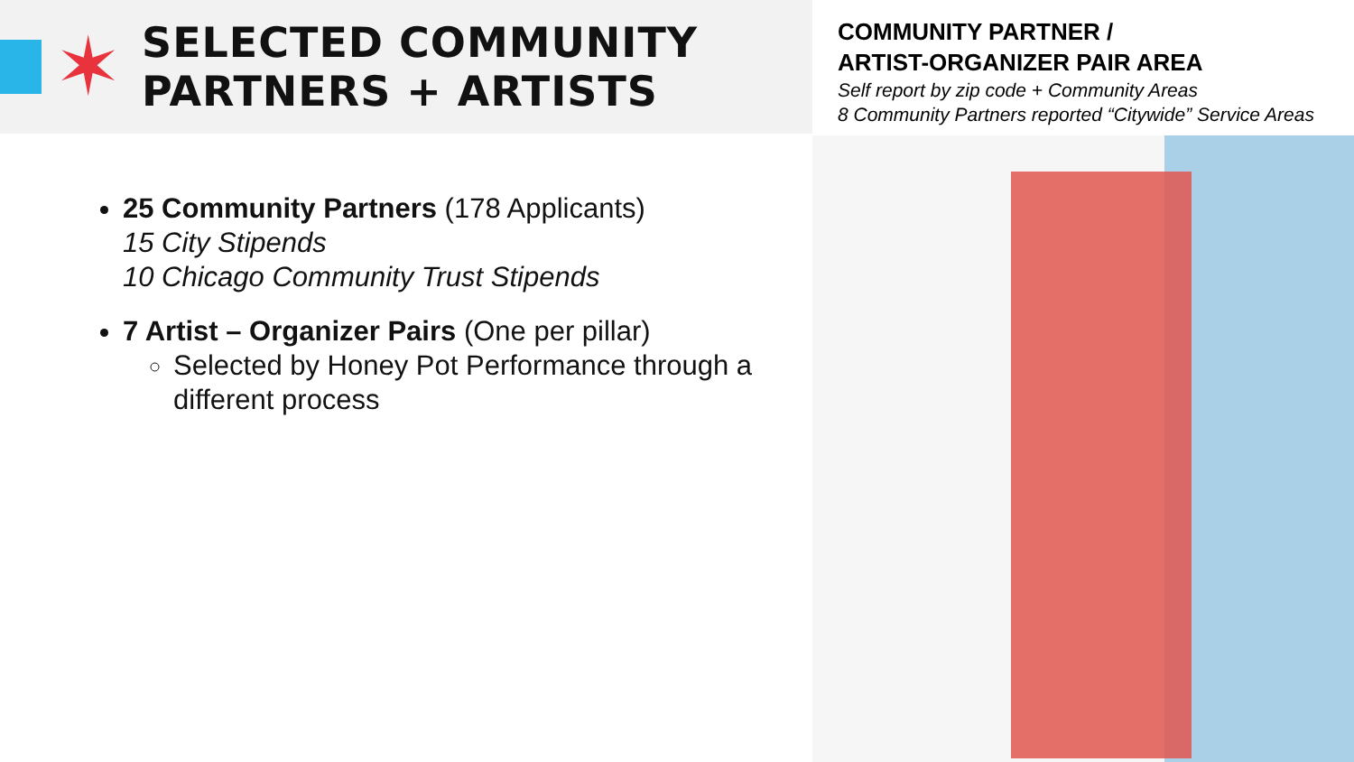✶
SELECTED COMMUNITY
PARTNERS + ARTISTS
25 Community Partners (178 Applicants)
15 City Stipends
10 Chicago Community Trust Stipends
7 Artist – Organizer Pairs (One per pillar)
Selected by Honey Pot Performance through a different process
COMMUNITY PARTNER /
ARTIST-ORGANIZER PAIR AREA
Self report by zip code + Community Areas
8 Community Partners reported “Citywide” Service Areas